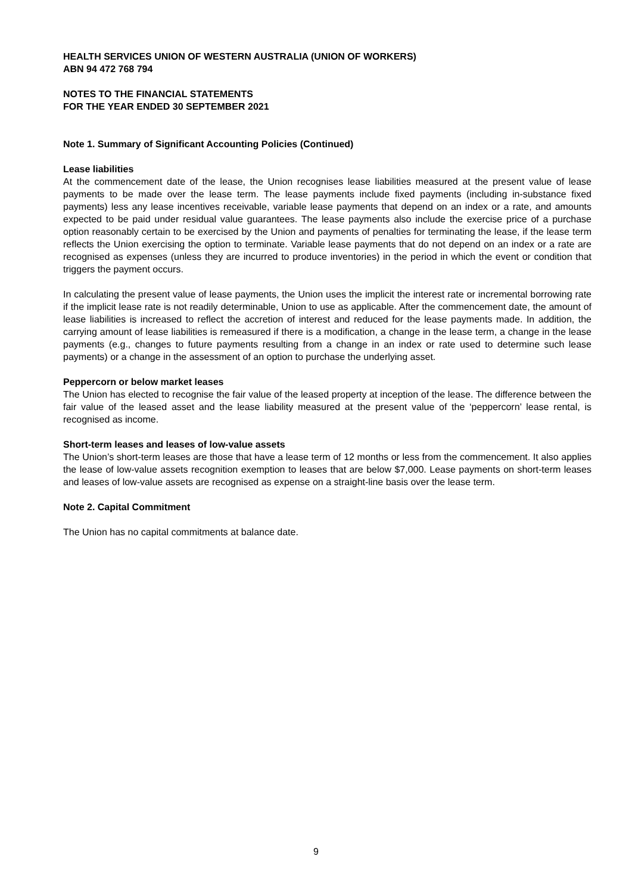HEALTH SERVICES UNION OF WESTERN AUSTRALIA (UNION OF WORKERS)
ABN 94 472 768 794
NOTES TO THE FINANCIAL STATEMENTS
FOR THE YEAR ENDED 30 SEPTEMBER 2021
Note 1. Summary of Significant Accounting Policies (Continued)
Lease liabilities
At the commencement date of the lease, the Union recognises lease liabilities measured at the present value of lease payments to be made over the lease term. The lease payments include fixed payments (including in-substance fixed payments) less any lease incentives receivable, variable lease payments that depend on an index or a rate, and amounts expected to be paid under residual value guarantees. The lease payments also include the exercise price of a purchase option reasonably certain to be exercised by the Union and payments of penalties for terminating the lease, if the lease term reflects the Union exercising the option to terminate. Variable lease payments that do not depend on an index or a rate are recognised as expenses (unless they are incurred to produce inventories) in the period in which the event or condition that triggers the payment occurs.
In calculating the present value of lease payments, the Union uses the implicit the interest rate or incremental borrowing rate if the implicit lease rate is not readily determinable, Union to use as applicable. After the commencement date, the amount of lease liabilities is increased to reflect the accretion of interest and reduced for the lease payments made. In addition, the carrying amount of lease liabilities is remeasured if there is a modification, a change in the lease term, a change in the lease payments (e.g., changes to future payments resulting from a change in an index or rate used to determine such lease payments) or a change in the assessment of an option to purchase the underlying asset.
Peppercorn or below market leases
The Union has elected to recognise the fair value of the leased property at inception of the lease. The difference between the fair value of the leased asset and the lease liability measured at the present value of the ‘peppercorn’ lease rental, is recognised as income.
Short-term leases and leases of low-value assets
The Union’s short-term leases are those that have a lease term of 12 months or less from the commencement. It also applies the lease of low-value assets recognition exemption to leases that are below $7,000. Lease payments on short-term leases and leases of low-value assets are recognised as expense on a straight-line basis over the lease term.
Note 2. Capital Commitment
The Union has no capital commitments at balance date.
9